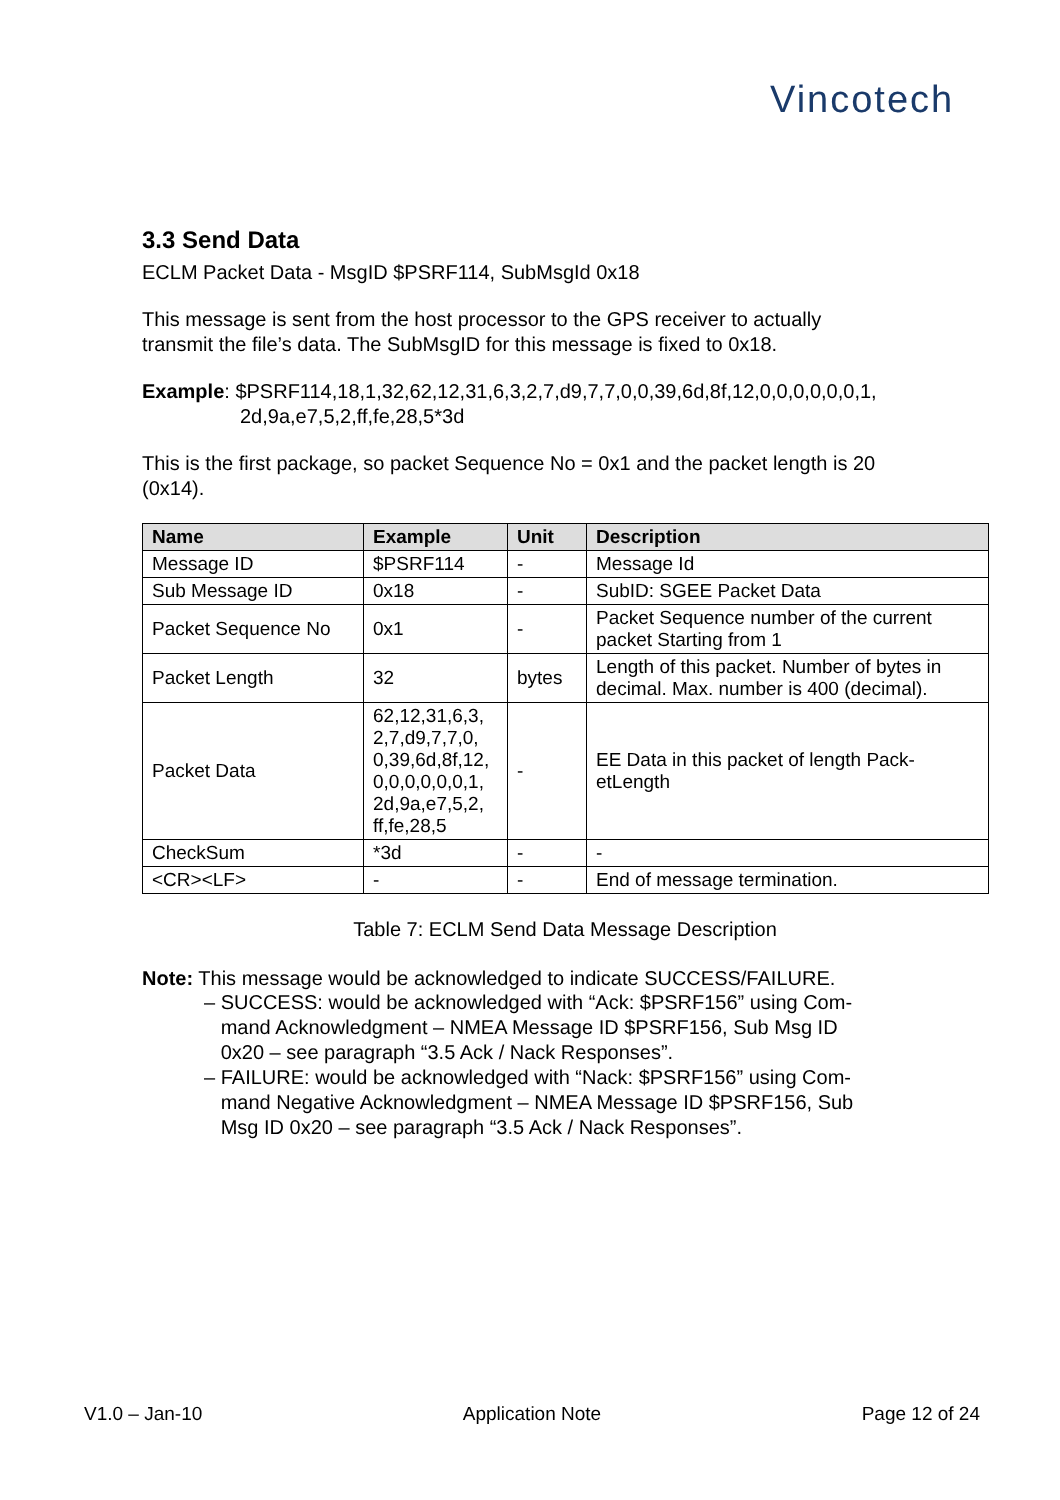Vincotech
3.3 Send Data
ECLM Packet Data - MsgID $PSRF114, SubMsgId 0x18
This message is sent from the host processor to the GPS receiver to actually
transmit the file’s data. The SubMsgID for this message is fixed to 0x18.
Example: $PSRF114,18,1,32,62,12,31,6,3,2,7,d9,7,7,0,0,39,6d,8f,12,0,0,0,0,0,0,1,
2d,9a,e7,5,2,ff,fe,28,5*3d
This is the first package, so packet Sequence No = 0x1 and the packet length is 20
(0x14).
| Name | Example | Unit | Description |
| --- | --- | --- | --- |
| Message ID | $PSRF114 | - | Message Id |
| Sub Message ID | 0x18 | - | SubID: SGEE Packet Data |
| Packet Sequence No | 0x1 | - | Packet Sequence number of the current packet Starting from 1 |
| Packet Length | 32 | bytes | Length of this packet. Number of bytes in decimal. Max. number is 400 (decimal). |
| Packet Data | 62,12,31,6,3, 2,7,d9,7,7,0, 0,39,6d,8f,12, 0,0,0,0,0,0,1, 2d,9a,e7,5,2, ff,fe,28,5 | - | EE Data in this packet of length Pack-etLength |
| CheckSum | *3d | - | - |
| <CR><LF> | - | - | End of message termination. |
Table 7: ECLM Send Data Message Description
Note: This message would be acknowledged to indicate SUCCESS/FAILURE.
– SUCCESS: would be acknowledged with “Ack: $PSRF156” using Com-
mand Acknowledgment – NMEA Message ID $PSRF156, Sub Msg ID
0x20 – see paragraph “3.5 Ack / Nack Responses”.
– FAILURE: would be acknowledged with “Nack: $PSRF156” using Com-
mand Negative Acknowledgment – NMEA Message ID $PSRF156, Sub
Msg ID 0x20 – see paragraph “3.5 Ack / Nack Responses”.
V1.0 – Jan-10 Application Note Page 12 of 24